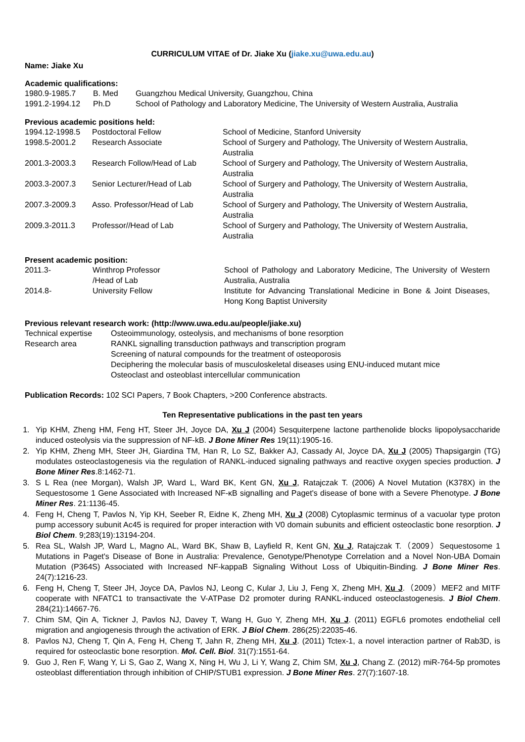CURRICULUM VITAE of Dr. Jiake Xu (jiake.xu@uwa.edu.au)
Name: Jiake Xu
Academic qualifications:
| 1980.9-1985.7 | B. Med | Guangzhou Medical University, Guangzhou, China |
| 1991.2-1994.12 | Ph.D | School of Pathology and Laboratory Medicine, The University of Western Australia, Australia |
Previous academic positions held:
| 1994.12-1998.5 | Postdoctoral Fellow | School of Medicine, Stanford University |
| 1998.5-2001.2 | Research Associate | School of Surgery and Pathology, The University of Western Australia, Australia |
| 2001.3-2003.3 | Research Follow/Head of Lab | School of Surgery and Pathology, The University of Western Australia, Australia |
| 2003.3-2007.3 | Senior Lecturer/Head of Lab | School of Surgery and Pathology, The University of Western Australia, Australia |
| 2007.3-2009.3 | Asso. Professor/Head of Lab | School of Surgery and Pathology, The University of Western Australia, Australia |
| 2009.3-2011.3 | Professor//Head of Lab | School of Surgery and Pathology, The University of Western Australia, Australia |
Present academic position:
| 2011.3- | Winthrop Professor /Head of Lab | School of Pathology and Laboratory Medicine, The University of Western Australia, Australia |
| 2014.8- | University Fellow | Institute for Advancing Translational Medicine in Bone & Joint Diseases, Hong Kong Baptist University |
Previous relevant research work: (http://www.uwa.edu.au/people/jiake.xu)
| Technical expertise | Osteoimmunology, osteolysis, and mechanisms of bone resorption |
| Research area | RANKL signalling transduction pathways and transcription program Screening of natural compounds for the treatment of osteoporosis Deciphering the molecular basis of musculoskeletal diseases using ENU-induced mutant mice Osteoclast and osteoblast intercellular communication |
Publication Records: 102 SCI Papers, 7 Book Chapters, >200 Conference abstracts.
Ten Representative publications in the past ten years
1. Yip KHM, Zheng HM, Feng HT, Steer JH, Joyce DA, Xu J (2004) Sesquiterpene lactone parthenolide blocks lipopolysaccharide induced osteolysis via the suppression of NF-kB. J Bone Miner Res 19(11):1905-16.
2. Yip KHM, Zheng MH, Steer JH, Giardina TM, Han R, Lo SZ, Bakker AJ, Cassady AI, Joyce DA, Xu J (2005) Thapsigargin (TG) modulates osteoclastogenesis via the regulation of RANKL-induced signaling pathways and reactive oxygen species production. J Bone Miner Res.8:1462-71.
3. S L Rea (nee Morgan), Walsh JP, Ward L, Ward BK, Kent GN, Xu J, Ratajczak T. (2006) A Novel Mutation (K378X) in the Sequestosome 1 Gene Associated with Increased NF-κB signalling and Paget's disease of bone with a Severe Phenotype. J Bone Miner Res. 21:1136-45.
4. Feng H, Cheng T, Pavlos N, Yip KH, Seeber R, Eidne K, Zheng MH, Xu J (2008) Cytoplasmic terminus of a vacuolar type proton pump accessory subunit Ac45 is required for proper interaction with V0 domain subunits and efficient osteoclastic bone resorption. J Biol Chem. 9;283(19):13194-204.
5. Rea SL, Walsh JP, Ward L, Magno AL, Ward BK, Shaw B, Layfield R, Kent GN, Xu J, Ratajczak T.（2009）Sequestosome 1 Mutations in Paget's Disease of Bone in Australia: Prevalence, Genotype/Phenotype Correlation and a Novel Non-UBA Domain Mutation (P364S) Associated with Increased NF-kappaB Signaling Without Loss of Ubiquitin-Binding. J Bone Miner Res. 24(7):1216-23.
6. Feng H, Cheng T, Steer JH, Joyce DA, Pavlos NJ, Leong C, Kular J, Liu J, Feng X, Zheng MH, Xu J.（2009）MEF2 and MITF cooperate with NFATC1 to transactivate the V-ATPase D2 promoter during RANKL-induced osteoclastogenesis. J Biol Chem. 284(21):14667-76.
7. Chim SM, Qin A, Tickner J, Pavlos NJ, Davey T, Wang H, Guo Y, Zheng MH, Xu J. (2011) EGFL6 promotes endothelial cell migration and angiogenesis through the activation of ERK. J Biol Chem. 286(25):22035-46.
8. Pavlos NJ, Cheng T, Qin A, Feng H, Cheng T, Jahn R, Zheng MH, Xu J. (2011) Tctex-1, a novel interaction partner of Rab3D, is required for osteoclastic bone resorption. Mol. Cell. Biol. 31(7):1551-64.
9. Guo J, Ren F, Wang Y, Li S, Gao Z, Wang X, Ning H, Wu J, Li Y, Wang Z, Chim SM, Xu J, Chang Z. (2012) miR-764-5p promotes osteoblast differentiation through inhibition of CHIP/STUB1 expression. J Bone Miner Res. 27(7):1607-18.